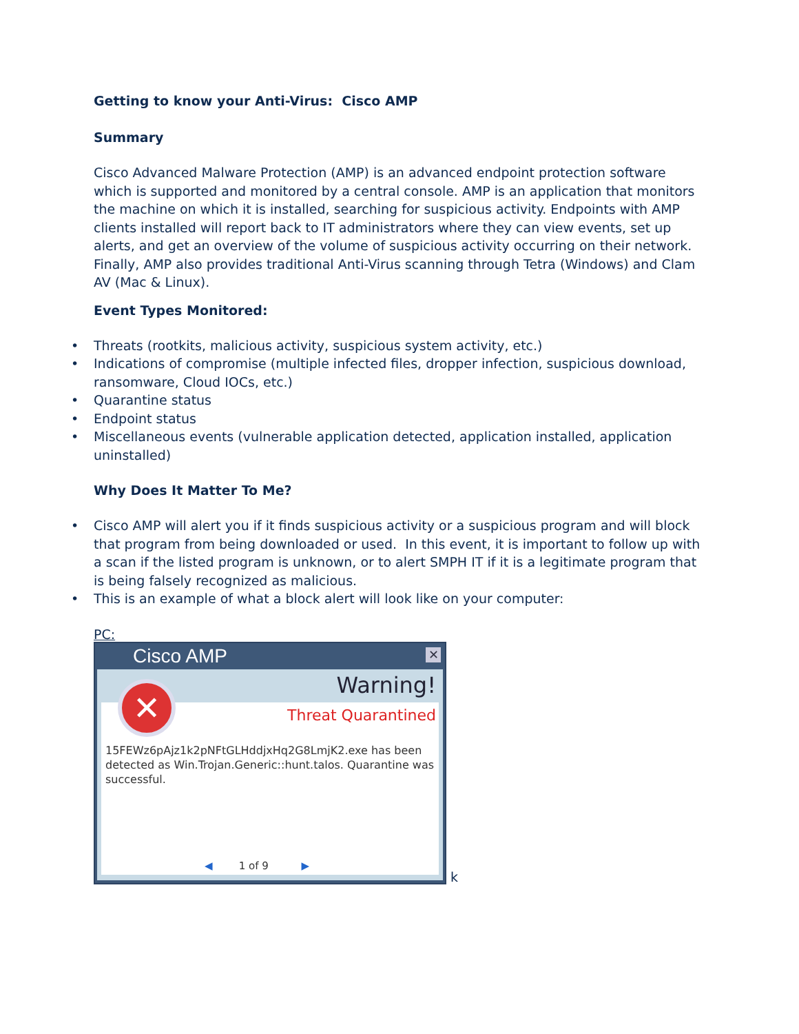Getting to know your Anti-Virus: Cisco AMP
Summary
Cisco Advanced Malware Protection (AMP) is an advanced endpoint protection software which is supported and monitored by a central console. AMP is an application that monitors the machine on which it is installed, searching for suspicious activity. Endpoints with AMP clients installed will report back to IT administrators where they can view events, set up alerts, and get an overview of the volume of suspicious activity occurring on their network. Finally, AMP also provides traditional Anti-Virus scanning through Tetra (Windows) and Clam AV (Mac & Linux).
Event Types Monitored:
• Threats (rootkits, malicious activity, suspicious system activity, etc.)
• Indications of compromise (multiple infected files, dropper infection, suspicious download, ransomware, Cloud IOCs, etc.)
• Quarantine status
• Endpoint status
• Miscellaneous events (vulnerable application detected, application installed, application uninstalled)
Why Does It Matter To Me?
• Cisco AMP will alert you if it finds suspicious activity or a suspicious program and will block that program from being downloaded or used. In this event, it is important to follow up with a scan if the listed program is unknown, or to alert SMPH IT if it is a legitimate program that is being falsely recognized as malicious.
• This is an example of what a block alert will look like on your computer:
PC:
Cisco AMP
✕
Warning!
Threat Quarantined
15FEWz6pAjz1k2pNFtGLHddjxHq2G8LmjK2.exe has been detected as Win.Trojan.Generic::hunt.talos. Quarantine was successful.
◀ 1 of 9 ▶
✕
k